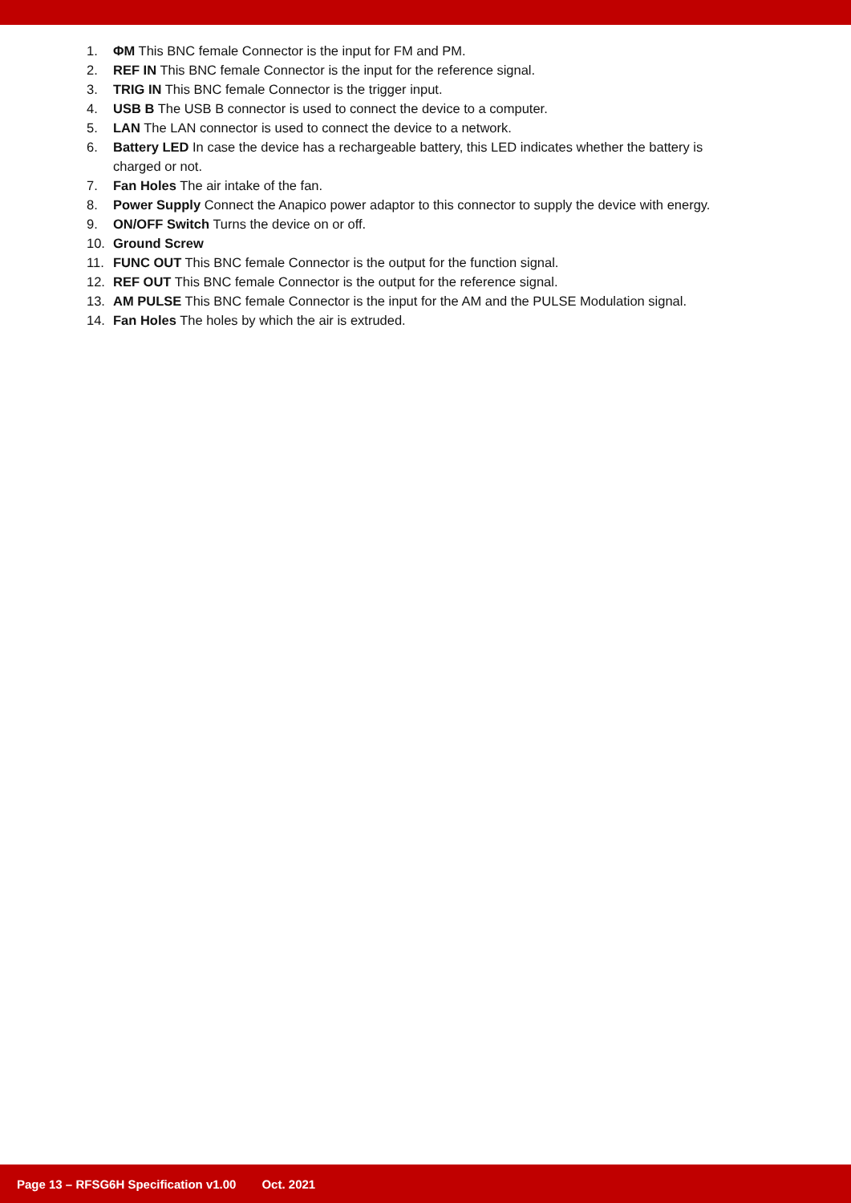1. ΦM This BNC female Connector is the input for FM and PM.
2. REF IN This BNC female Connector is the input for the reference signal.
3. TRIG IN This BNC female Connector is the trigger input.
4. USB B The USB B connector is used to connect the device to a computer.
5. LAN The LAN connector is used to connect the device to a network.
6. Battery LED In case the device has a rechargeable battery, this LED indicates whether the battery is charged or not.
7. Fan Holes The air intake of the fan.
8. Power Supply Connect the Anapico power adaptor to this connector to supply the device with energy.
9. ON/OFF Switch Turns the device on or off.
10. Ground Screw
11. FUNC OUT This BNC female Connector is the output for the function signal.
12. REF OUT This BNC female Connector is the output for the reference signal.
13. AM PULSE This BNC female Connector is the input for the AM and the PULSE Modulation signal.
14. Fan Holes The holes by which the air is extruded.
Page 13 – RFSG6H Specification v1.00 Oct. 2021